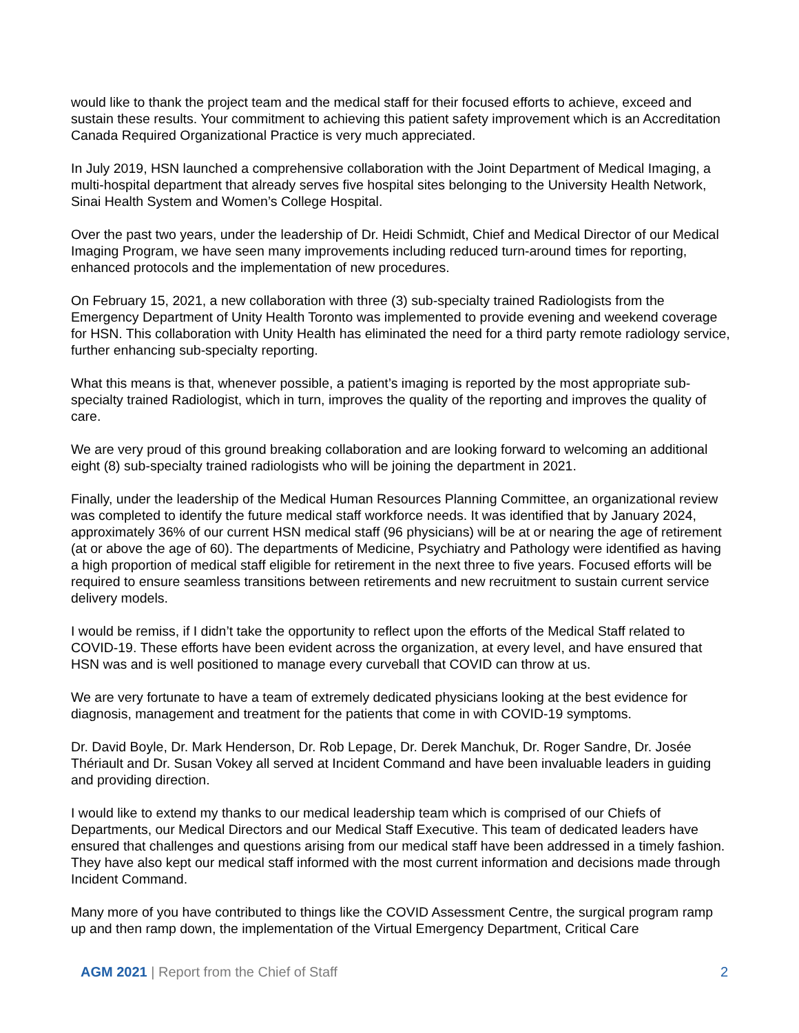would like to thank the project team and the medical staff for their focused efforts to achieve, exceed and sustain these results. Your commitment to achieving this patient safety improvement which is an Accreditation Canada Required Organizational Practice is very much appreciated.
In July 2019, HSN launched a comprehensive collaboration with the Joint Department of Medical Imaging, a multi-hospital department that already serves five hospital sites belonging to the University Health Network, Sinai Health System and Women’s College Hospital.
Over the past two years, under the leadership of Dr. Heidi Schmidt, Chief and Medical Director of our Medical Imaging Program, we have seen many improvements including reduced turn-around times for reporting, enhanced protocols and the implementation of new procedures.
On February 15, 2021, a new collaboration with three (3) sub-specialty trained Radiologists from the Emergency Department of Unity Health Toronto was implemented to provide evening and weekend coverage for HSN. This collaboration with Unity Health has eliminated the need for a third party remote radiology service, further enhancing sub-specialty reporting.
What this means is that, whenever possible, a patient’s imaging is reported by the most appropriate sub-specialty trained Radiologist, which in turn, improves the quality of the reporting and improves the quality of care.
We are very proud of this ground breaking collaboration and are looking forward to welcoming an additional eight (8) sub-specialty trained radiologists who will be joining the department in 2021.
Finally, under the leadership of the Medical Human Resources Planning Committee, an organizational review was completed to identify the future medical staff workforce needs. It was identified that by January 2024, approximately 36% of our current HSN medical staff (96 physicians) will be at or nearing the age of retirement (at or above the age of 60). The departments of Medicine, Psychiatry and Pathology were identified as having a high proportion of medical staff eligible for retirement in the next three to five years. Focused efforts will be required to ensure seamless transitions between retirements and new recruitment to sustain current service delivery models.
I would be remiss, if I didn’t take the opportunity to reflect upon the efforts of the Medical Staff related to COVID-19. These efforts have been evident across the organization, at every level, and have ensured that HSN was and is well positioned to manage every curveball that COVID can throw at us.
We are very fortunate to have a team of extremely dedicated physicians looking at the best evidence for diagnosis, management and treatment for the patients that come in with COVID-19 symptoms.
Dr. David Boyle, Dr. Mark Henderson, Dr. Rob Lepage, Dr. Derek Manchuk, Dr. Roger Sandre, Dr. Josée Thériault and Dr. Susan Vokey all served at Incident Command and have been invaluable leaders in guiding and providing direction.
I would like to extend my thanks to our medical leadership team which is comprised of our Chiefs of Departments, our Medical Directors and our Medical Staff Executive. This team of dedicated leaders have ensured that challenges and questions arising from our medical staff have been addressed in a timely fashion. They have also kept our medical staff informed with the most current information and decisions made through Incident Command.
Many more of you have contributed to things like the COVID Assessment Centre, the surgical program ramp up and then ramp down, the implementation of the Virtual Emergency Department, Critical Care
AGM 2021 | Report from the Chief of Staff
2